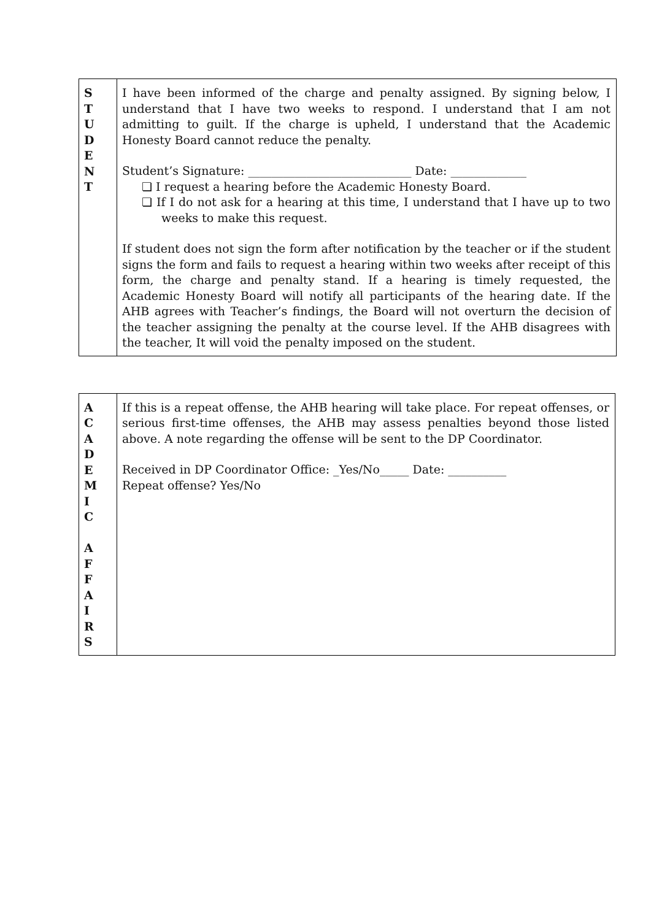| S T U D E N T | I have been informed of the charge and penalty assigned. By signing below, I understand that I have two weeks to respond. I understand that I am not admitting to guilt. If the charge is upheld, I understand that the Academic Honesty Board cannot reduce the penalty. Student’s Signature: ____________________________ Date: _____________ ❏ I request a hearing before the Academic Honesty Board. ❏ If I do not ask for a hearing at this time, I understand that I have up to two weeks to make this request. If student does not sign the form after notification by the teacher or if the student signs the form and fails to request a hearing within two weeks after receipt of this form, the charge and penalty stand. If a hearing is timely requested, the Academic Honesty Board will notify all participants of the hearing date. If the AHB agrees with Teacher’s findings, the Board will not overturn the decision of the teacher assigning the penalty at the course level. If the AHB disagrees with the teacher, It will void the penalty imposed on the student. |
| A C A D E M I C A F F A I R S | If this is a repeat offense, the AHB hearing will take place. For repeat offenses, or serious first-time offenses, the AHB may assess penalties beyond those listed above. A note regarding the offense will be sent to the DP Coordinator. Received in DP Coordinator Office: _Yes/No_____ Date: __________ Repeat offense? Yes/No |